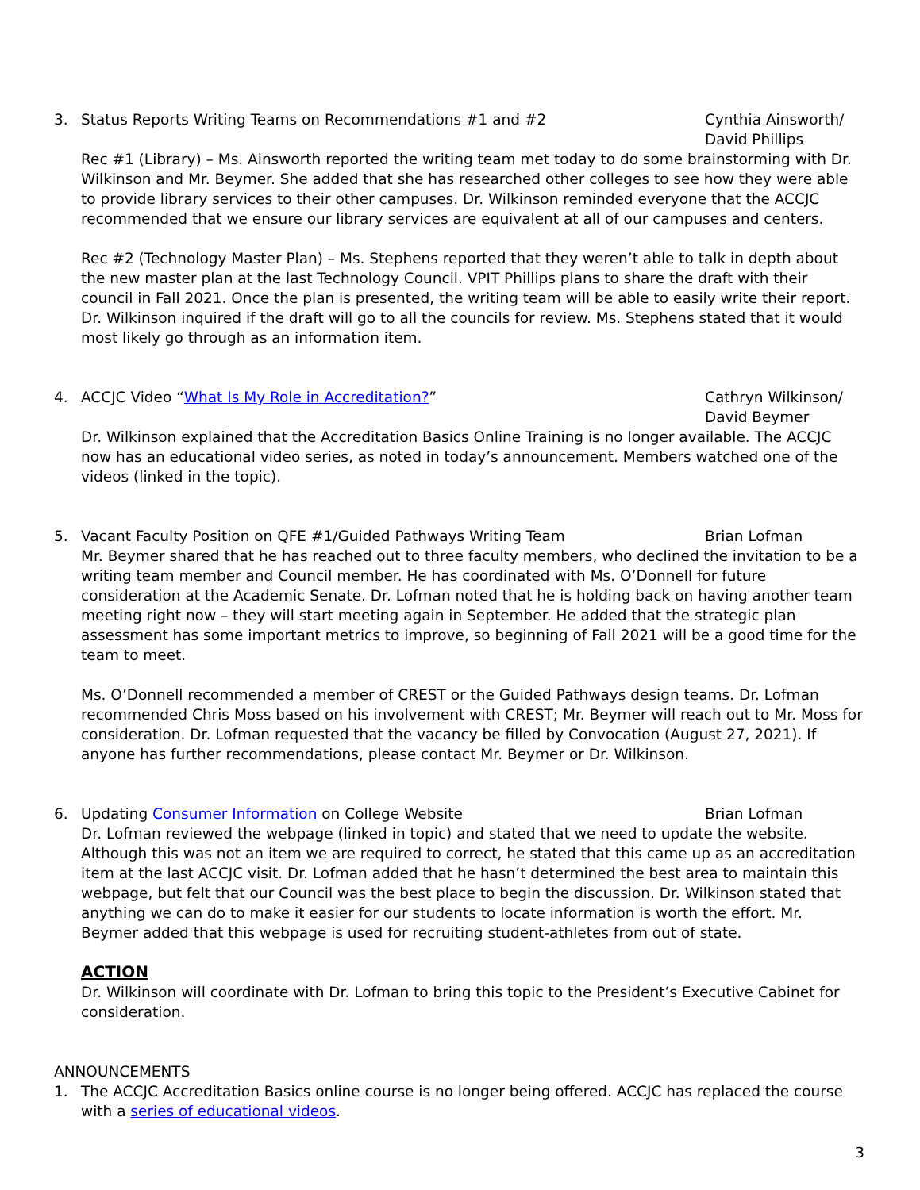3. Status Reports Writing Teams on Recommendations #1 and #2
Cynthia Ainsworth/
David Phillips
Rec #1 (Library) – Ms. Ainsworth reported the writing team met today to do some brainstorming with Dr. Wilkinson and Mr. Beymer. She added that she has researched other colleges to see how they were able to provide library services to their other campuses. Dr. Wilkinson reminded everyone that the ACCJC recommended that we ensure our library services are equivalent at all of our campuses and centers.
Rec #2 (Technology Master Plan) – Ms. Stephens reported that they weren’t able to talk in depth about the new master plan at the last Technology Council. VPIT Phillips plans to share the draft with their council in Fall 2021. Once the plan is presented, the writing team will be able to easily write their report. Dr. Wilkinson inquired if the draft will go to all the councils for review. Ms. Stephens stated that it would most likely go through as an information item.
4. ACCJC Video “What Is My Role in Accreditation?”
Cathryn Wilkinson/
David Beymer
Dr. Wilkinson explained that the Accreditation Basics Online Training is no longer available. The ACCJC now has an educational video series, as noted in today’s announcement. Members watched one of the videos (linked in the topic).
5. Vacant Faculty Position on QFE #1/Guided Pathways Writing Team
Brian Lofman
Mr. Beymer shared that he has reached out to three faculty members, who declined the invitation to be a writing team member and Council member. He has coordinated with Ms. O’Donnell for future consideration at the Academic Senate. Dr. Lofman noted that he is holding back on having another team meeting right now – they will start meeting again in September. He added that the strategic plan assessment has some important metrics to improve, so beginning of Fall 2021 will be a good time for the team to meet.
Ms. O’Donnell recommended a member of CREST or the Guided Pathways design teams. Dr. Lofman recommended Chris Moss based on his involvement with CREST; Mr. Beymer will reach out to Mr. Moss for consideration. Dr. Lofman requested that the vacancy be filled by Convocation (August 27, 2021). If anyone has further recommendations, please contact Mr. Beymer or Dr. Wilkinson.
6. Updating Consumer Information on College Website
Brian Lofman
Dr. Lofman reviewed the webpage (linked in topic) and stated that we need to update the website. Although this was not an item we are required to correct, he stated that this came up as an accreditation item at the last ACCJC visit. Dr. Lofman added that he hasn’t determined the best area to maintain this webpage, but felt that our Council was the best place to begin the discussion. Dr. Wilkinson stated that anything we can do to make it easier for our students to locate information is worth the effort. Mr. Beymer added that this webpage is used for recruiting student-athletes from out of state.
ACTION
Dr. Wilkinson will coordinate with Dr. Lofman to bring this topic to the President’s Executive Cabinet for consideration.
ANNOUNCEMENTS
1. The ACCJC Accreditation Basics online course is no longer being offered. ACCJC has replaced the course with a series of educational videos.
3